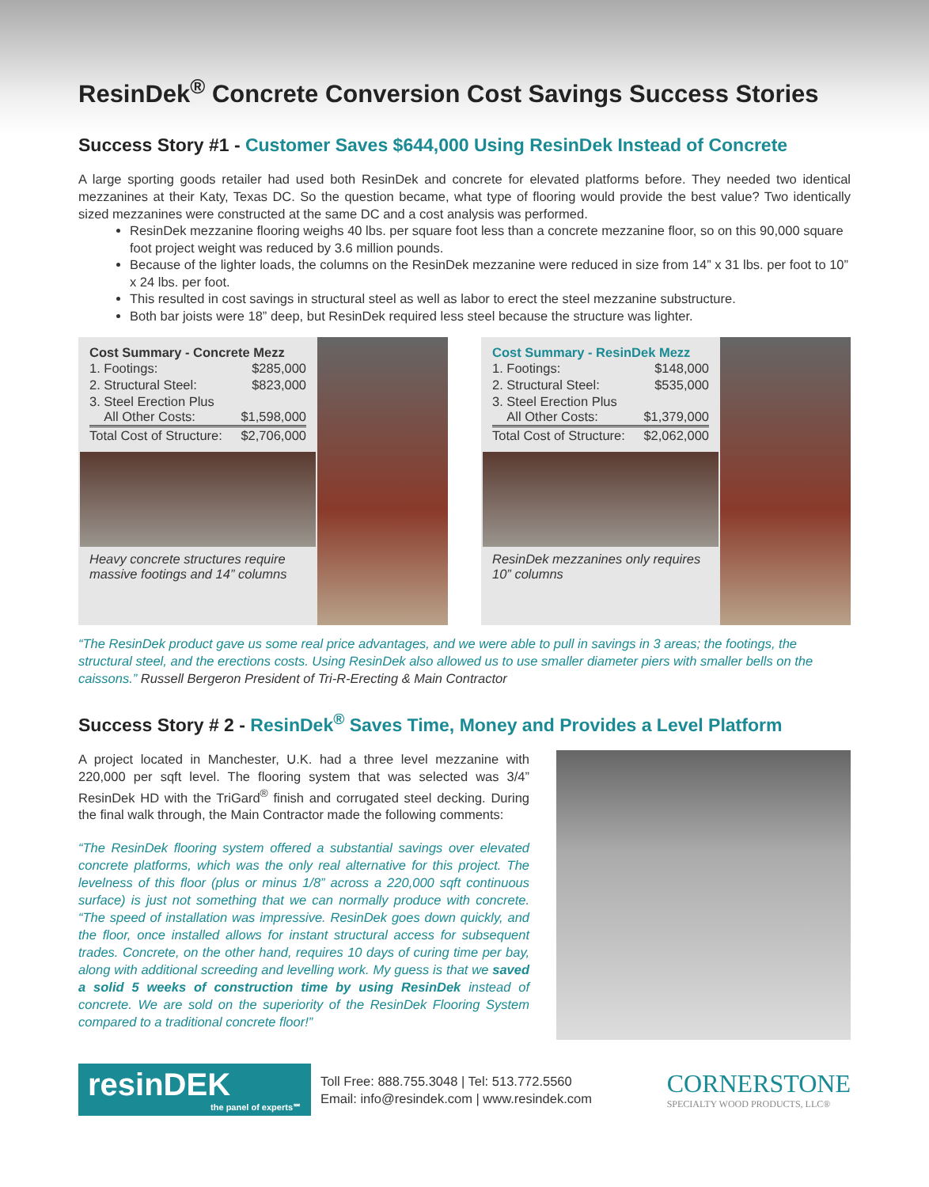ResinDek<sup>®</sup> Concrete Conversion Cost Savings Success Stories
Success Story #1 - Customer Saves $644,000 Using ResinDek Instead of Concrete
A large sporting goods retailer had used both ResinDek and concrete for elevated platforms before. They needed two identical mezzanines at their Katy, Texas DC. So the question became, what type of flooring would provide the best value? Two identically sized mezzanines were constructed at the same DC and a cost analysis was performed.
ResinDek mezzanine flooring weighs 40 lbs. per square foot less than a concrete mezzanine floor, so on this 90,000 square foot project weight was reduced by 3.6 million pounds.
Because of the lighter loads, the columns on the ResinDek mezzanine were reduced in size from 14” x 31 lbs. per foot to 10” x 24 lbs. per foot.
This resulted in cost savings in structural steel as well as labor to erect the steel mezzanine substructure.
Both bar joists were 18” deep, but ResinDek required less steel because the structure was lighter.
Cost Summary - Concrete Mezz
| 1. Footings: | $285,000 |
| 2. Structural Steel: | $823,000 |
| 3. Steel Erection Plus All Other Costs: | $1,598,000 |
| Total Cost of Structure: | $2,706,000 |
Heavy concrete structures require massive footings and 14” columns
Cost Summary - ResinDek Mezz
| 1. Footings: | $148,000 |
| 2. Structural Steel: | $535,000 |
| 3. Steel Erection Plus All Other Costs: | $1,379,000 |
| Total Cost of Structure: | $2,062,000 |
ResinDek mezzanines only requires 10” columns
“The ResinDek product gave us some real price advantages, and we were able to pull in savings in 3 areas; the footings, the structural steel, and the erections costs. Using ResinDek also allowed us to use smaller diameter piers with smaller bells on the caissons.” Russell Bergeron President of Tri-R-Erecting & Main Contractor
Success Story # 2 - ResinDek<sup>®</sup> Saves Time, Money and Provides a Level Platform
A project located in Manchester, U.K. had a three level mezzanine with 220,000 per sqft level. The flooring system that was selected was 3/4” ResinDek HD with the TriGard<sup>®</sup> finish and corrugated steel decking. During the final walk through, the Main Contractor made the following comments:
“The ResinDek flooring system offered a substantial savings over elevated concrete platforms, which was the only real alternative for this project. The levelness of this floor (plus or minus 1/8” across a 220,000 sqft continuous surface) is just not something that we can normally produce with concrete. “The speed of installation was impressive. ResinDek goes down quickly, and the floor, once installed allows for instant structural access for subsequent trades. Concrete, on the other hand, requires 10 days of curing time per bay, along with additional screeding and levelling work. My guess is that we saved a solid 5 weeks of construction time by using ResinDek instead of concrete. We are sold on the superiority of the ResinDek Flooring System compared to a traditional concrete floor!”
resinDEK
the panel of experts℠
Toll Free: 888.755.3048 | Tel: 513.772.5560
Email: info@resindek.com | www.resindek.com
CORNERSTONE
SPECIALTY WOOD PRODUCTS, LLC®